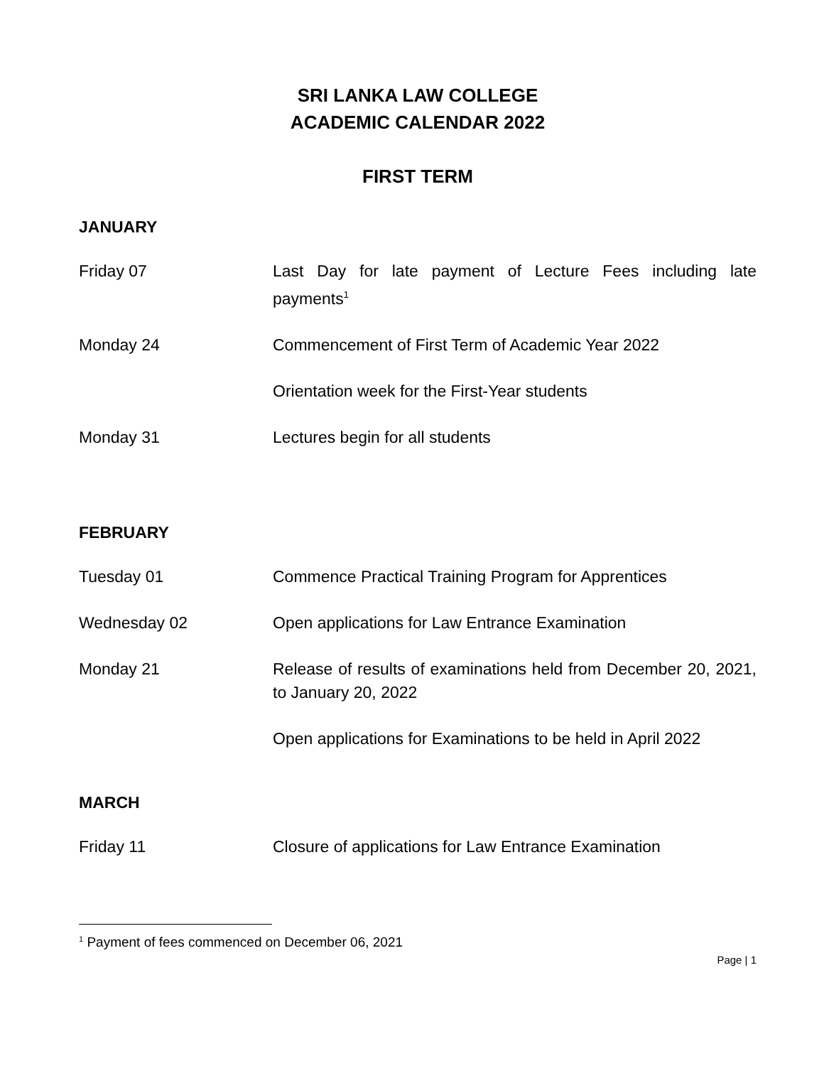SRI LANKA LAW COLLEGE
ACADEMIC CALENDAR 2022
FIRST TERM
JANUARY
Friday 07 Last Day for late payment of Lecture Fees including late payments<sup>1</sup>
Monday 24 Commencement of First Term of Academic Year 2022
Orientation week for the First-Year students
Monday 31 Lectures begin for all students
FEBRUARY
Tuesday 01 Commence Practical Training Program for Apprentices
Wednesday 02 Open applications for Law Entrance Examination
Monday 21 Release of results of examinations held from December 20, 2021, to January 20, 2022
Open applications for Examinations to be held in April 2022
MARCH
Friday 11 Closure of applications for Law Entrance Examination
<sup>1</sup> Payment of fees commenced on December 06, 2021
Page | 1